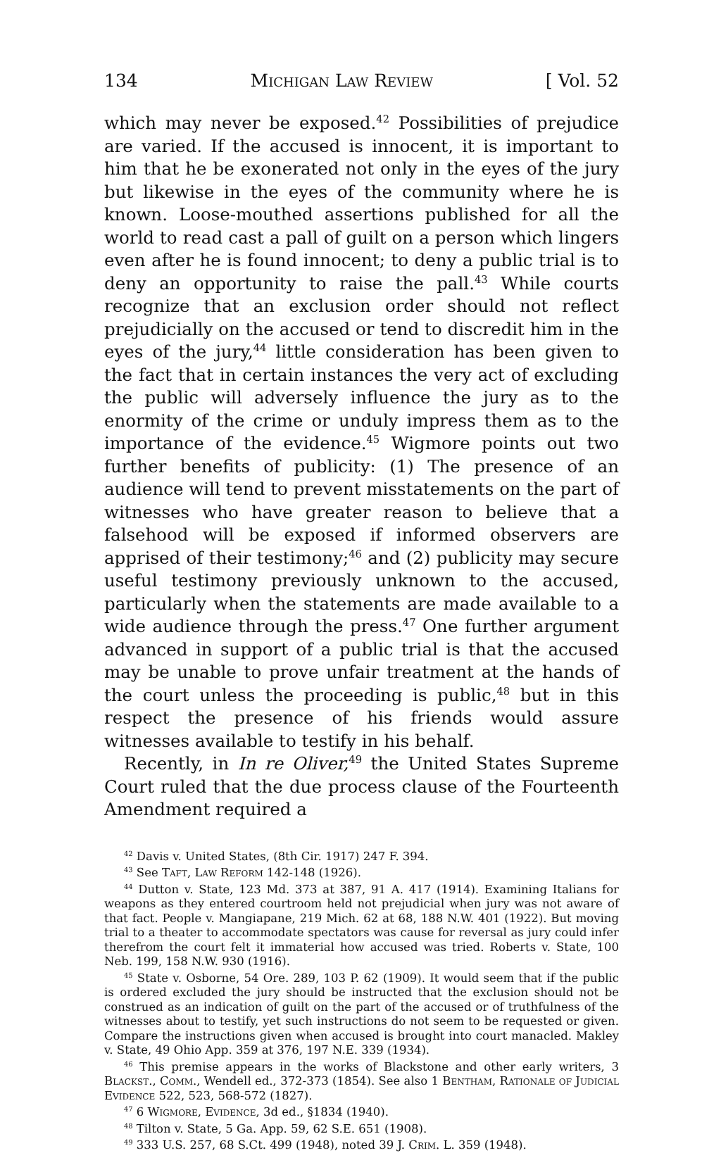134 Michigan Law Review [ Vol. 52
which may never be exposed.<sup>42</sup> Possibilities of prejudice are varied. If the accused is innocent, it is important to him that he be exonerated not only in the eyes of the jury but likewise in the eyes of the community where he is known. Loose-mouthed assertions published for all the world to read cast a pall of guilt on a person which lingers even after he is found innocent; to deny a public trial is to deny an opportunity to raise the pall.<sup>43</sup> While courts recognize that an exclusion order should not reflect prejudicially on the accused or tend to discredit him in the eyes of the jury,<sup>44</sup> little consideration has been given to the fact that in certain instances the very act of excluding the public will adversely influence the jury as to the enormity of the crime or unduly impress them as to the importance of the evidence.<sup>45</sup> Wigmore points out two further benefits of publicity: (1) The presence of an audience will tend to prevent misstatements on the part of witnesses who have greater reason to believe that a falsehood will be exposed if informed observers are apprised of their testimony;<sup>46</sup> and (2) publicity may secure useful testimony previously unknown to the accused, particularly when the statements are made available to a wide audience through the press.<sup>47</sup> One further argument advanced in support of a public trial is that the accused may be unable to prove unfair treatment at the hands of the court unless the proceeding is public,<sup>48</sup> but in this respect the presence of his friends would assure witnesses available to testify in his behalf.
Recently, in In re Oliver,<sup>49</sup> the United States Supreme Court ruled that the due process clause of the Fourteenth Amendment required a
<sup>42</sup> Davis v. United States, (8th Cir. 1917) 247 F. 394.
<sup>43</sup> See Taft, Law Reform 142-148 (1926).
<sup>44</sup> Dutton v. State, 123 Md. 373 at 387, 91 A. 417 (1914). Examining Italians for weapons as they entered courtroom held not prejudicial when jury was not aware of that fact. People v. Mangiapane, 219 Mich. 62 at 68, 188 N.W. 401 (1922). But moving trial to a theater to accommodate spectators was cause for reversal as jury could infer therefrom the court felt it immaterial how accused was tried. Roberts v. State, 100 Neb. 199, 158 N.W. 930 (1916).
<sup>45</sup> State v. Osborne, 54 Ore. 289, 103 P. 62 (1909). It would seem that if the public is ordered excluded the jury should be instructed that the exclusion should not be construed as an indication of guilt on the part of the accused or of truthfulness of the witnesses about to testify, yet such instructions do not seem to be requested or given. Compare the instructions given when accused is brought into court manacled. Makley v. State, 49 Ohio App. 359 at 376, 197 N.E. 339 (1934).
<sup>46</sup> This premise appears in the works of Blackstone and other early writers, 3 Blackst., Comm., Wendell ed., 372-373 (1854). See also 1 Bentham, Rationale of Judicial Evidence 522, 523, 568-572 (1827).
<sup>47</sup> 6 Wigmore, Evidence, 3d ed., §1834 (1940).
<sup>48</sup> Tilton v. State, 5 Ga. App. 59, 62 S.E. 651 (1908).
<sup>49</sup> 333 U.S. 257, 68 S.Ct. 499 (1948), noted 39 J. Crim. L. 359 (1948).